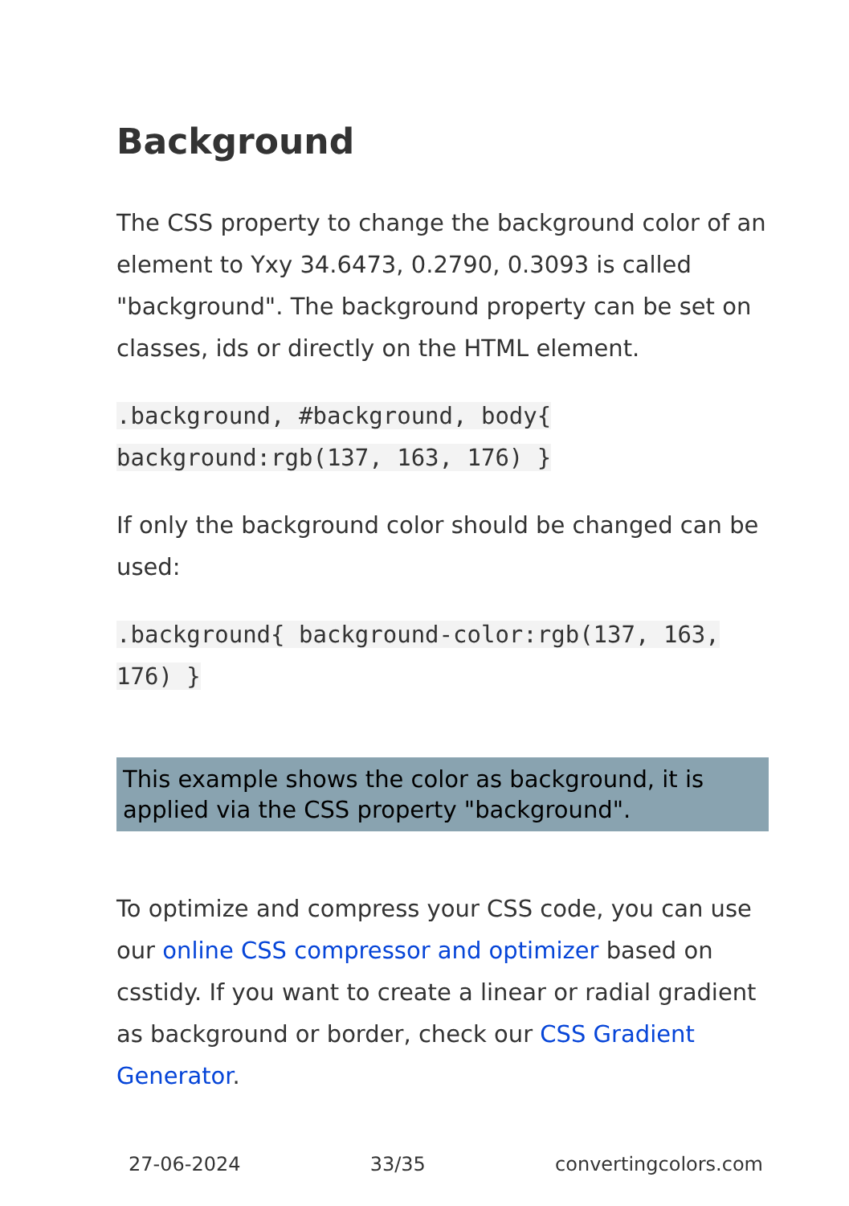Background
The CSS property to change the background color of an element to Yxy 34.6473, 0.2790, 0.3093 is called "background". The background property can be set on classes, ids or directly on the HTML element.
.background, #background, body{ background:rgb(137, 163, 176) }
If only the background color should be changed can be used:
.background{ background-color:rgb(137, 163, 176) }
This example shows the color as background, it is applied via the CSS property "background".
To optimize and compress your CSS code, you can use our online CSS compressor and optimizer based on csstidy. If you want to create a linear or radial gradient as background or border, check our CSS Gradient Generator.
27-06-2024 33/35 convertingcolors.com